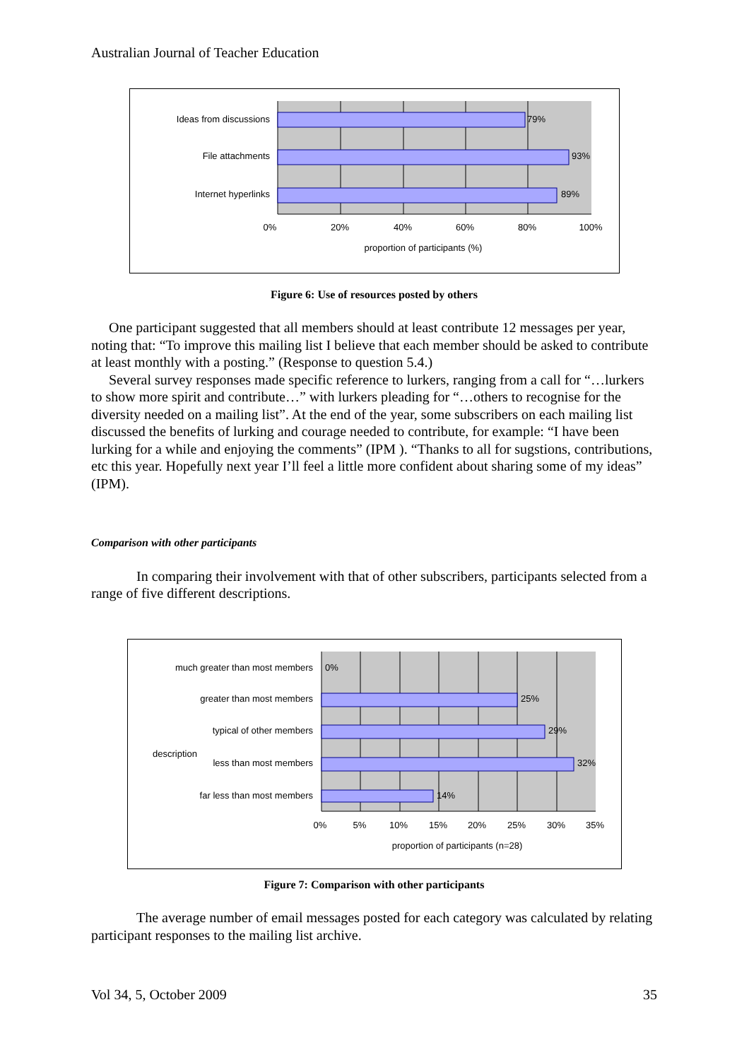Australian Journal of Teacher Education
79%
93%
89%
Ideas from discussions
File attachments
Internet hyperlinks
0%
20%
40%
60%
80%
100%
proportion of participants (%)
Figure 6: Use of resources posted by others
One participant suggested that all members should at least contribute 12 messages per year, noting that: “To improve this mailing list I believe that each member should be asked to contribute at least monthly with a posting.” (Response to question 5.4.)
Several survey responses made specific reference to lurkers, ranging from a call for “…lurkers to show more spirit and contribute…” with lurkers pleading for “…others to recognise for the diversity needed on a mailing list”. At the end of the year, some subscribers on each mailing list discussed the benefits of lurking and courage needed to contribute, for example: “I have been lurking for a while and enjoying the comments” (IPM ). “Thanks to all for sugstions, contributions, etc this year. Hopefully next year I’ll feel a little more confident about sharing some of my ideas” (IPM).
Comparison with other participants
In comparing their involvement with that of other subscribers, participants selected from a range of five different descriptions.
0%
25%
29%
32%
14%
much greater than most members
greater than most members
typical of other members
description
less than most members
far less than most members
0%
5%
10%
15%
20%
25%
30%
35%
proportion of participants (n=28)
Figure 7: Comparison with other participants
The average number of email messages posted for each category was calculated by relating participant responses to the mailing list archive.
Vol 34, 5, October 2009 35